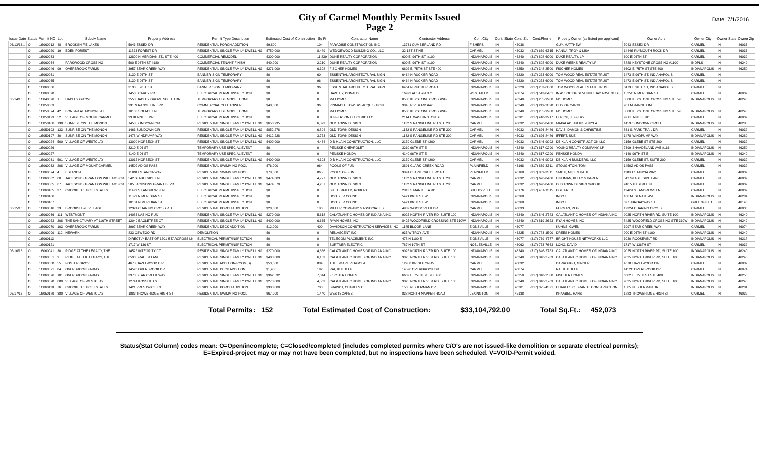City of Carmel Monthly Permits Issued
Page 2
Date: 7/1/2016
| Issue Date | Status | Permit NO | Lot | Subdiv Name | Property Address | Permit Type Description | Estimated Cost of Construction | Sq Ft | Contractor Name | Contractor Address | Cont.City | Cont. State | Cont. Zip | Cont.Phone | Propety Owner (as listed per applicant) | Owner Adrs | Owner City | Owner State | Owner Zip |
| --- | --- | --- | --- | --- | --- | --- | --- | --- | --- | --- | --- | --- | --- | --- | --- | --- | --- | --- | --- |
| 06/13/16... | O | 16060012 | 48 | BROOKSHIRE LAKES | 5043 ESSEX DR | RESIDENTIAL PORCH ADDITION | $9,800 | 104 | PARADISE CONSTRUCTION INC | 13731 CUMBERLAND RD | FISHERS | IN | 46038 | | GUY, MATTHEW | 5043 ESSEX DR | CARMEL | IN | 46033 |
| | O | 16060020 | 19 | EDEN FOREST | 11823 FOREST DR | RESIDENTIAL SINGLE FAMILY DWELLING | $750,000 | 8,489 | WEDGEWOOD BUILDING CO., LLC | 32 1ST ST NE | CARMEL | IN | 46032 | (317) 669-6315 | HANNA, TROY & LISA | 14446 PLYMOUTH ROCK DR | CARMEL | IN | 46033 |
| | O | 16060033 | | | 12800 N MERIDIAN ST., STE 400 | COMMERCIAL REMODEL | $300,000 | 11,839 | DUKE REALTY CORPORATION | 600 E. 96TH ST. #100 | INDIANAPOLIS | IN | 46240 | (317) 808-6000 | DUKE REALTY, LP | 600 E 96TH ST | CARMEL | IN | 46032 |
| | O | 16060034 | | PARKWOOD CROSSING | 500 E 96TH ST #180 | COMMERCIAL TENANT FINISH | $40,000 | 2,210 | DUKE REALTY CORPORATION | 600 E. 96TH ST. #100 | INDIANAPOLIS | IN | 46240 | (317) 808-6000 | DUKE WEEKS REALTY LP | 8888 KEYSTONE CROSSING #1100 | INDPLS | IN | 46240 |
| | O | 16060046 | 99 | OVERBROOK FARMS | 3957 BEAR CREEK WAY | RESIDENTIAL SINGLE FAMILY DWELLING | $271,000 | 6,398 | FISCHER HOMES | 6602 E. 75TH ST STE 400 | INDIANAPOLIS | IN | 46250 | (317) 348-2500 | FISCHER HOMES | 6602 E. 75TH ST STE 400 | INDIANAPOLIS | IN | 46250 |
| | C | 16060061 | | | 3130 E 96TH ST | BANNER SIGN TEMPORARY | $0 | 60 | ESSENTIAL ARCHITECTURAL SIGN | 6464 N RUCKER ROAD | INDIANAPOLIS | IN | 46220 | (317) 253-6000 | TOM WOOD REAL ESTATE TRUST | 3473 E 96TH ST, INDIANAPOLIS I | CARMEL | IN | |
| | C | 16060065 | | | 3130 E 96TH ST | BANNER SIGN TEMPORARY | $0 | 96 | ESSENTIAL ARCHITECTURAL SIGN | 6464 N RUCKER ROAD | INDIANAPOLIS | IN | 46220 | (317) 253-6000 | TOM WOOD REAL ESTATE TRUST | 3473 E 96TH ST, INDIANAPOLIS I | CARMEL | IN | |
| | C | 16060066 | | | 3130 E 96TH ST | BANNER SIGN TEMPORARY | $0 | 96 | ESSENTIAL ARCHITECTURAL SIGN | 6464 N RUCKER ROAD | INDIANAPOLIS | IN | 46220 | (317) 253-6000 | TOM WOOD REAL ESTATE TRUST | 3473 E 96TH ST, INDIANAPOLIS I | CARMEL | IN | |
| | O | 16060098 | | | 14535 CAREY RD | ELECTRICAL PERMIT/INSPECTION | $0 | 0 | HAWLEY, DONALD | 16923 AUSTRIAN CT | WESTFIELD | IN | 46074 | (317) 513-0461 | IN ASSOC OF SEVENTH DAY ADVENTIST | 15250 N MERIDIAN ST | CARMEL | IN | 46032 |
| 06/14/16 | O | 16040090 | 1 | HADLEY GROVE | 2550 HADLEY GROVE SOUTH DR | TEMPORARY USE MODEL HOME | $0 | 0 | M/I HOMES | 8500 KEYSTONE CROSSING | INDIANAPOLIS | IN | 46240 | (317) 255-9900 | M/I HOMES | 8500 KEYSTONE CROSSING STE 590 | INDIANAPOLIS | IN | 46240 |
| | O | 16050003 | | | 931 N RANGE LINE RD | COMMERCIAL CELL TOWER | $40,000 | 36 | PINNACLE TOWERS ACQUISITION | 9045 RIVER RD #425 | INDIANAPOLIS | IN | 46240 | (317) 249-2028 | CITY OF CARMEL | 901 N RANGE LINE | | | |
| | O | 16050074 | 42 | BONBAR AT MONON LAKE | 10103 SOLACE LN | TEMPORARY USE MODEL HOME | $0 | 0 | M/I HOMES | 8500 KEYSTONE CROSSING | INDIANAPOLIS | IN | 46240 | (317) 255-9900 | M/I HOMES | 8500 KEYSTONE CROSSING STE 590 | INDIANAPOLIS | IN | 46240 |
| | O | 16050123 | 52 | VILLAGE OF MOUNT CARMEL | 99 BENNETT DR | ELECTRICAL PERMIT/INSPECTION | $0 | 0 | JEFFERSON ELECTRIC LLC | 2114 E WASHINGTON ST | INDIANAPOLIS | IN | 46201 | (317) 418-3917 | ULRICH, JEFFERY | 99 BENNETT RD | CARMEL | IN | 46032 |
| | O | 16050186 | 138 | SUNRISE ON THE MONON | 1453 SUNDOWN CIR | RESIDENTIAL SINGLE FAMILY DWELLING | $653,935 | 6,893 | OLD TOWN DESIGN | 1132 S RANGELINE RD STE 200 | CARMEL | IN | 46032 | (317) 626-8486 | MAPALAD, JULIUS & KYLA | 1453 SUNDOWN CIRCLE | INDIANAPOLIS | IN | 46280 |
| | O | 16050192 | 133 | SUNRISE ON THE MONON | 1463 SUNDOWN CIR | RESIDENTIAL SINGLE FAMILY DWELLING | $852,278 | 6,894 | OLD TOWN DESIGN | 1132 S RANGELINE RD STE 200 | CARMEL | IN | 46032 | (317) 626-8486 | DAVIS, DAMON & CHRISTINE | 861 S PARK TRAIL DR | CARMEL | IN | 46032 |
| | O | 16050197 | 30 | SUNRISE ON THE MONON | 1478 WINDPUMP WAY | RESIDENTIAL SINGLE FAMILY DWELLING | $412,228 | 3,753 | OLD TOWN DESIGN | 1132 S RANGELINE RD STE 200 | CARMEL | IN | 46032 | (317) 626-8486 | IFFERT, SUE | 1478 WINDPUMP WAY | INDIANAPOLIS | IN | 46280 |
| | O | 16060024 | 500 | VILLAGE OF WESTCLAY | 13009 HORBECK ST | RESIDENTIAL SINGLE FAMILY DWELLING | $400,000 | 4,464 | D B KLAIN CONSTRUCTION, LLC | 2159 GLEBE ST #200 | CARMEL | IN | 46032 | (317) 846-9992 | DB KLAIN CONSTRUCTION LLC | 2159 GLEBE ST STE 200 | CARMEL | IN | 46032 |
| | O | 16060026 | | | 3210 E 96 ST | TEMPORARY USE SPECIAL EVENT | $0 | 0 | PENSKE CHEVROLET | 3210 96TH ST E | INDIANAPOLIS | IN | 46240 | (317) 817-0290 | YOUNG REALTY COMPANY, LP | 7399 SHAADELAND AVE #166 | INDIANAPOLIS | IN | 46250 |
| | O | 16060027 | | | 4140 E 96 ST | TEMPORARY USE SPECIAL EVENT | $0 | 0 | PENSKE HONDA | 4140 96TH ST E | INDIANAPOLIS | IN | 46240 | (317) 817-0290 | PENSKE HONDA | 4140 96TH ST E | INDIANAPOLIS | IN | 46240 |
| | O | 16060031 | 501 | VILLAGE OF WESTCLAY | 13017 HORBECK ST | RESIDENTIAL SINGLE FAMILY DWELLING | $400,000 | 4,393 | D B KLAIN CONSTRUCTION, LLC | 2159 GLEBE ST #200 | CARMEL | IN | 46032 | (317) 846-9992 | DB KLAIN BUILDERS, LLC | 2159 GLEBE ST, SUITE 200 | CARMEL | IN | 46032 |
| | O | 16060032 | 208 | VILLAGE OF MOUNT CARMEL | 14502 ADIOS PASS | RESIDENTIAL SWIMMING POOL | $76,000 | 964 | POOLS OF FUN | 3891 CLARK CREEK ROAD | PLAINFIELD | IN | 46168 | (317) 839-3311 | STOUGHTON, TOM | 14502 ADIOS PASS | CARMEL | IN | 46032 |
| | O | 16060074 | 4 | ESTANCIA | 11188 ESTANCIA WAY | RESIDENTIAL SWIMMING POOL | $78,000 | 865 | POOLS OF FUN | 3891 CLARK CREEK ROAD | PLAINFIELD | IN | 46168 | (317) 839-3311 | SMITH, MIKE & KATIE | 1188 ESTANCIA WAY | CARMEL | IN | 46032 |
| | O | 16060082 | 60 | JACKSON'S GRANT ON WILLIAMS CR | 542 STABLESIDE LN | RESIDENTIAL SINGLE FAMILY DWELLING | $474,603 | 4,777 | OLD TOWN DESIGN | 1132 S RANGELINE RD STE 200 | CARMEL | IN | 46032 | (317) 626-8486 | HINDMAN, KELLY & KAREN | 542 STABLESIDE LANE | CARMEL | IN | 46032 |
| | O | 16060085 | 67 | JACKSON'S GRANT ON WILLIAMS CR | 505 JACKSONS GRANT BLVD | RESIDENTIAL SINGLE FAMILY DWELLING | $474,570 | 4,257 | OLD TOWN DESIGN | 1132 S RANGELINE RD STE 200 | CARMEL | IN | 46032 | (317) 626-8486 | OLD TOWN DESIGN GROUP | 240 5TH STREE NE | CARMEL | IN | 46032 |
| | C | 16060105 | 37 | CROOKED STICK ESTATES | 11429 ST ANDREWS LN | ELECTRICAL PERMIT/INSPECTION | $0 | 0 | BUTTERFIELD, ROBERT | 2813 S MARIETTA RD | SHELBYVILLE | IN | 46176 | (317) 401-1315 | OST, FRED | 11429 ST ANDREWS LN | CARMEL | IN | 46032 |
| | C | 16060106 | | | 11599 N MERIDIAN ST | ELECTRICAL PERMIT/INSPECTION | $0 | 0 | HOOSIER CO INC | 5421 86TH ST W | INDIANAPOLIS | IN | 46268 | | INDOT | 100 N. SENATE AVE | INDIANAPOLIS | IN | 46204 |
| | C | 16060107 | | | 10101 N MERIDIAN ST | ELECTRICAL PERMIT/INSPECTION | $0 | 0 | HOOSIER CO INC | 5421 86TH ST W | INDIANAPOLIS | IN | 46268 | | INDOT | 32 S BROADWAY ST | GREENFIELD | IN | 46140 |
| 06/15/16 | O | 16060016 | 23 | BROOKSHIRE VILLAGE | 12324 CHARING CROSS RD | RESIDENTIAL PORCH ADDITION | $20,000 | 180 | MILLER COMPANY & ASSOCIATES | 4909 WOODCREEK DR | CARMEL | IN | 46033 | | FURMAN, PEG | 12324 CHARING CROSS | CARMEL | IN | 46033 |
| | O | 16060036 | 111 | WESTMONT | 14083 LASINO RUN | RESIDENTIAL SINGLE FAMILY DWELLING | $270,000 | 5,618 | CALATLANTIC HOMES OF INDIANA INC | 9025 NORTH RIVER RD, SUITE 100 | INDIANAPOLIS | IN | 46240 | (317) 846-2783 | CALATLANTIC HOMES OF INDIANA INC | 9025 NORTH RIVER RD, SUITE 100 | INDIANAPOLIS | IN | 46240 |
| | O | 16060053 | 208 | THE SANCTUARY AT 116TH STREET | 12049 EAGLETREE CT | RESIDENTIAL SINGLE FAMILY DWELLING | $400,000 | 6,665 | RYAN HOMES INC | 8425 WOODFIELD CROSSING STE 310W | INDIANAPOLIS | IN | 46240 | (317) 819-2623 | RYAN HOMES INC | 8425 WOODFIELD CROSSING STE 310W | INDIANAPOLIS | IN | 46240 |
| | O | 16060070 | 103 | OVERBROOK FARMS | 3997 BEAR CREEK WAY | RESIDENTIAL DECK ADDITION | $12,000 | 400 | DAVIDSON CONSTRUCTION SERVICES INC | 1185 BLOOR LANE | ZIONSVILLE | IN | 46077 | | KUHNS, GWEN | 3997 BEAR CREEK WAY | CARMEL | IN | 46074 |
| | O | 16060099 | 112 | NEWARK | 833 OSWEGO RD | DEMOLITION | $0 | 0 | RENASCENT INC | 935 W TROY AVE | INDIANAPOLIS | IN | 46225 | (317) 783-1500 | DREES HOMES | 900 E 96TH ST #100 | INDIANAPOLIS | IN | 46240 |
| | C | 16060113 | | | DIRECTLY EAST OF 1501 STARCROSS LN | ELECTRICAL PERMIT/INSPECTION | $0 | 0 | TELECOM PLACEMENT, INC | 478 N 1100 E | ZIONSVILLE | IN | 46077 | (317) 769-4777 | BRIGHT HOUSE NETWORKS LLC | 3030 ROOSEVELT RD | INDIANAPOLIS | IN | 46218 |
| | C | 16060121 | | | 1717 W 136 ST | ELECTRICAL PERMIT/INSPECTION | $0 | 0 | BURTNER ELECTRIC | 787 N 10TH ST | NOBLESVILLE | IN | 46062 | (317) 773-7663 | LONG, DAVID | 1717 W 136TH ST | CARMEL | IN | 46032 |
| 06/16/16 | O | 16060041 | 30 | RIDGE AT THE LEGACY, THE | 14528 INTEGRITY CT | RESIDENTIAL SINGLE FAMILY DWELLING | $270,000 | 4,666 | CALATLANTIC HOMES OF INDIANA INC | 9025 NORTH RIVER RD, SUITE 100 | INDIANAPOLIS | IN | 46240 | (317) 846-2783 | CALATLANTIC HOMES OF INDIANA INC | 9025 NORTH RIVER RD, SUITE 100 | INDIANAPOLIS | IN | 46240 |
| | O | 16060051 | 9 | RIDGE AT THE LEGACY, THE | 6590 BRAUER LANE | RESIDENTIAL SINGLE FAMILY DWELLING | $400,000 | 6,103 | CALATLANTIC HOMES OF INDIANA INC | 9025 NORTH RIVER RD, SUITE 100 | INDIANAPOLIS | IN | 46240 | (317) 846-2783 | CALATLANTIC HOMES OF INDIANA INC | 9025 NORTH RIVER RD, SUITE 100 | INDIANAPOLIS | IN | 46240 |
| | O | 16060068 | 55 | FOSTER GROVE | 4678 HAZELWOOD CIR | RESIDENTIAL ADDITION-ROOM(S) | $53,000 | 804 | THE SMART PERGOLA | 12958 BRIGHTON AVE | CARMEL | IN | 46032 | | DARROUGH, GINGER | 4678 HAZELWOOD CIR | CARMEL | IN | 46032 |
| | O | 16060071 | 84 | OVERBROOK FARMS | 14526 OVERBROOK DR | RESIDENTIAL DECK ADDITION | $1,400 | 192 | RAI, KULDEEP | 14526 OVERBROOK DR | CARMEL | IN | 46074 | | RAI, KULDEEP | 14526 OVERBROOK DR | CARMEL | IN | 46074 |
| | O | 16060076 | 101 | OVERBROOK FARMS | 3973 BEAR CREEK WAY | RESIDENTIAL SINGLE FAMILY DWELLING | $362,532 | 7,044 | FISCHER HOMES | 6602 E. 75TH ST STE 400 | INDIANAPOLIS | IN | 46250 | (317) 348-2500 | FISCHER HOMES | 6602 E. 75TH ST STE 400 | INDIANAPOLIS | IN | 46250 |
| | O | 16060078 | 680 | VILLAGE OF WESTCLAY | 12741 KOSSUTH ST | RESIDENTIAL SINGLE FAMILY DWELLING | $270,000 | 4,563 | CALATLANTIC HOMES OF INDIANA INC | 9025 NORTH RIVER RD, SUITE 100 | INDIANAPOLIS | IN | 46240 | (317) 846-2783 | CALATLANTIC HOMES OF INDIANA INC | 9025 NORTH RIVER RD, SUITE 100 | INDIANAPOLIS | IN | 46240 |
| | O | 16060118 | 76 | CROOKED STICK ESTATES | 1421 PRESTWICK LN | RESIDENTIAL PORCH ADDITION | $300,000 | 700 | BRANDT, CHARLES C | 1505 N SHERMAN DR | INDIANAPOLIS | IN | 46201 | (317) 375-4321 | CHARLES C. BRANDT CONSTRUCTION | 1505 N. SHERMAN DR. | INDIANAPOLIS | IN | 46201 |
| 06/17/16 | O | 16050189 | 380 | VILLAGE OF WESTCLAY | 1883 TROWBRIDGE HIGH ST | RESIDENTIAL SWIMMING POOL | $67,000 | 1,440 | WESTSCAPES | 838 NORTH NAPPER ROAD | LEXINGTON | IN | 47138 | | KRAABEL, HANS | 1883 TROWBRIDGE HIGH ST | CARMEL | IN | 46032 |
Total Permits: 152 Total Estimated Cost of Construction: $33,104,792.00 Total Sq.Ft.: 452,073
Status(Stat Column) codes mean: O=Open/incomplete; C=Closed/completed (includes completed permits where C/O's are not issued-like demolition or separate electrical permits);
E=Expired-project may or may not have been completed, but no inspections have been scheduled. V=VOID-Permit voided.